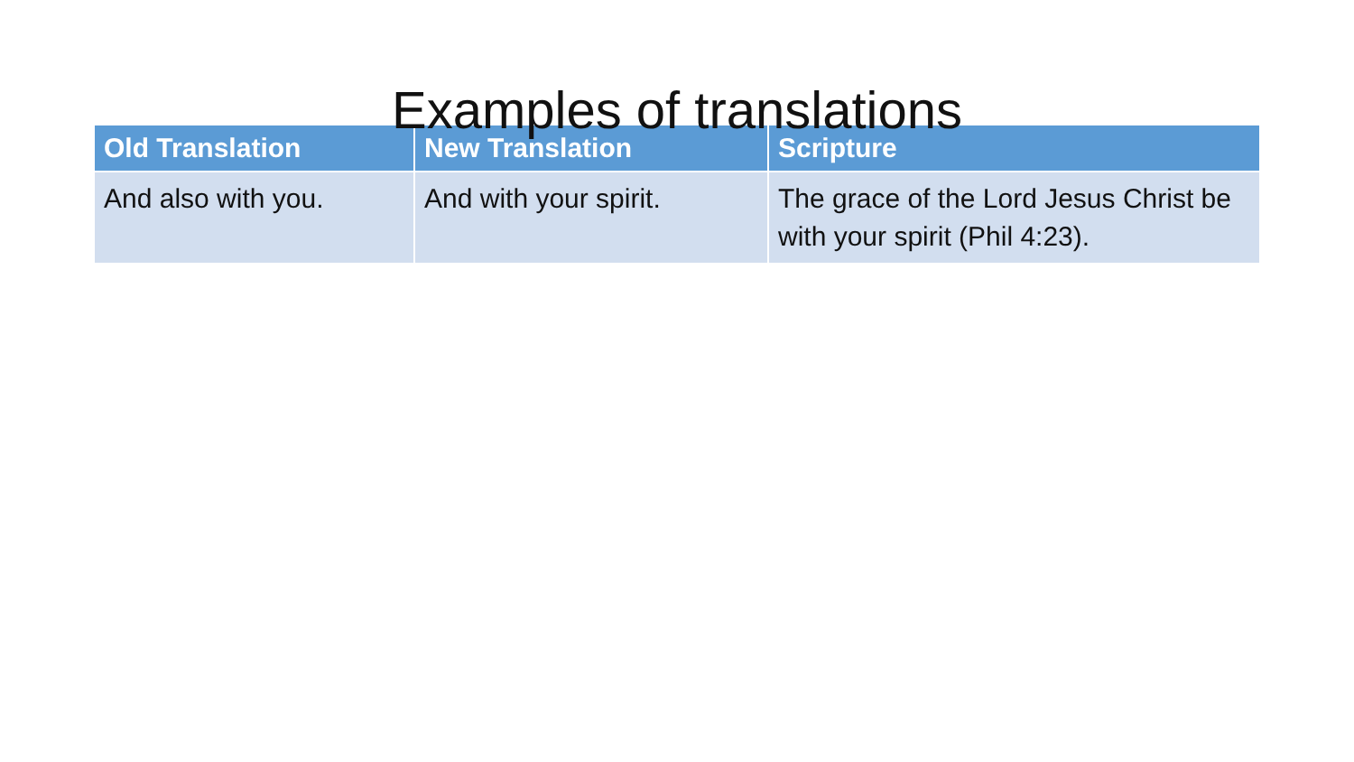Examples of translations
| Old Translation | New Translation | Scripture |
| --- | --- | --- |
| And also with you. | And with your spirit. | The grace of the Lord Jesus Christ be with your spirit (Phil 4:23). |